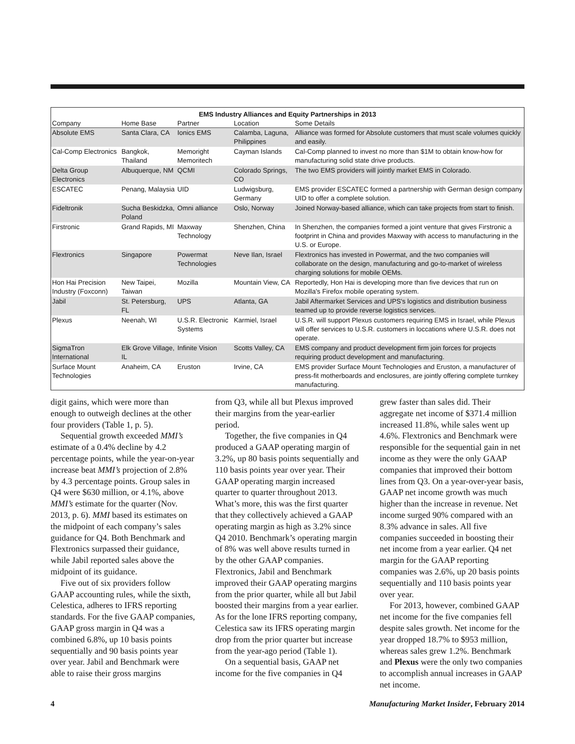| EMS Industry Alliances and Equity Partnerships in 2013 | | | | |
| --- | --- | --- | --- | --- |
| Company | Home Base | Partner | Location | Some Details |
| Absolute EMS | Santa Clara, CA | Ionics EMS | Calamba, Laguna, Philippines | Alliance was formed for Absolute customers that must scale volumes quickly and easily. |
| Cal-Comp Electronics | Bangkok, Thailand | Memoright Memoritech | Cayman Islands | Cal-Comp planned to invest no more than $1M to obtain know-how for manufacturing solid state drive products. |
| Delta Group Electronics | Albuquerque, NM | QCMI | Colorado Springs, CO | The two EMS providers will jointly market EMS in Colorado. |
| ESCATEC | Penang, Malaysia | UID | Ludwigsburg, Germany | EMS provider ESCATEC formed a partnership with German design company UID to offer a complete solution. |
| Fideltronik | Sucha Beskidzka, Poland | Omni alliance | Oslo, Norway | Joined Norway-based alliance, which can take projects from start to finish. |
| Firstronic | Grand Rapids, MI | Maxway Technology | Shenzhen, China | In Shenzhen, the companies formed a joint venture that gives Firstronic a footprint in China and provides Maxway with access to manufacturing in the U.S. or Europe. |
| Flextronics | Singapore | Powermat Technologies | Neve Ilan, Israel | Flextronics has invested in Powermat, and the two companies will collaborate on the design, manufacturing and go-to-market of wireless charging solutions for mobile OEMs. |
| Hon Hai Precision Industry (Foxconn) | New Taipei, Taiwan | Mozilla | Mountain View, CA | Reportedly, Hon Hai is developing more than five devices that run on Mozilla's Firefox mobile operating system. |
| Jabil | St. Petersburg, FL | UPS | Atlanta, GA | Jabil Aftermarket Services and UPS's logistics and distribution business teamed up to provide reverse logistics services. |
| Plexus | Neenah, WI | U.S.R. Electronic Systems | Karmiel, Israel | U.S.R. will support Plexus customers requiring EMS in Israel, while Plexus will offer services to U.S.R. customers in loccations where U.S.R. does not operate. |
| SigmaTron International | Elk Grove Village, IL | Infinite Vision | Scotts Valley, CA | EMS company and product development firm join forces for projects requiring product development and manufacturing. |
| Surface Mount Technologies | Anaheim, CA | Eruston | Irvine, CA | EMS provider Surface Mount Technologies and Eruston, a manufacturer of press-fit motherboards and enclosures, are jointly offering complete turnkey manufacturing. |
digit gains, which were more than enough to outweigh declines at the other four providers (Table 1, p. 5).
Sequential growth exceeded MMI’s estimate of a 0.4% decline by 4.2 percentage points, while the year-on-year increase beat MMI’s projection of 2.8% by 4.3 percentage points. Group sales in Q4 were $630 million, or 4.1%, above MMI’s estimate for the quarter (Nov. 2013, p. 6). MMI based its estimates on the midpoint of each company’s sales guidance for Q4. Both Benchmark and Flextronics surpassed their guidance, while Jabil reported sales above the midpoint of its guidance.
Five out of six providers follow GAAP accounting rules, while the sixth, Celestica, adheres to IFRS reporting standards. For the five GAAP companies, GAAP gross margin in Q4 was a combined 6.8%, up 10 basis points sequentially and 90 basis points year over year. Jabil and Benchmark were able to raise their gross margins
from Q3, while all but Plexus improved their margins from the year-earlier period.
Together, the five companies in Q4 produced a GAAP operating margin of 3.2%, up 80 basis points sequentially and 110 basis points year over year. Their GAAP operating margin increased quarter to quarter throughout 2013. What’s more, this was the first quarter that they collectively achieved a GAAP operating margin as high as 3.2% since Q4 2010. Benchmark’s operating margin of 8% was well above results turned in by the other GAAP companies. Flextronics, Jabil and Benchmark improved their GAAP operating margins from the prior quarter, while all but Jabil boosted their margins from a year earlier. As for the lone IFRS reporting company, Celestica saw its IFRS operating margin drop from the prior quarter but increase from the year-ago period (Table 1).
On a sequential basis, GAAP net income for the five companies in Q4
grew faster than sales did. Their aggregate net income of $371.4 million increased 11.8%, while sales went up 4.6%. Flextronics and Benchmark were responsible for the sequential gain in net income as they were the only GAAP companies that improved their bottom lines from Q3. On a year-over-year basis, GAAP net income growth was much higher than the increase in revenue. Net income surged 90% compared with an 8.3% advance in sales. All five companies succeeded in boosting their net income from a year earlier. Q4 net margin for the GAAP reporting companies was 2.6%, up 20 basis points sequentially and 110 basis points year over year.
For 2013, however, combined GAAP net income for the five companies fell despite sales growth. Net income for the year dropped 18.7% to $953 million, whereas sales grew 1.2%. Benchmark and Plexus were the only two companies to accomplish annual increases in GAAP net income.
4 Manufacturing Market Insider, February 2014